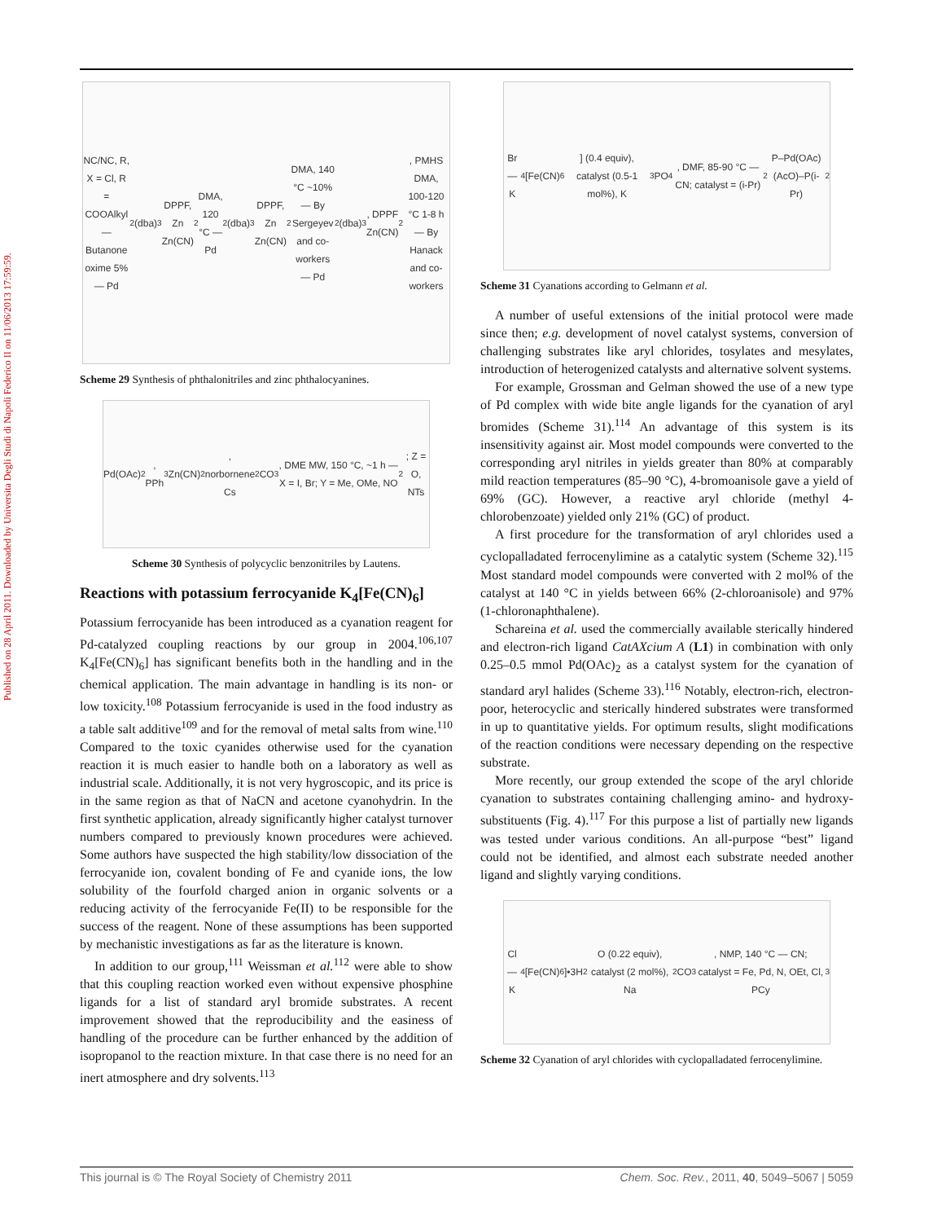Published on 28 April 2011. Downloaded by Universita Degli Studi di Napoli Federico II on 11/06/2013 17:59:59.
NC/NC, R, X = Cl, R = COOAlkyl — Butanone oxime 5% — Pd<sub>2</sub>(dba)<sub>3</sub> DPPF, Zn Zn(CN)<sub>2</sub> DMA, 120 °C — Pd<sub>2</sub>(dba)<sub>3</sub> DPPF, Zn Zn(CN)<sub>2</sub> DMA, 140 °C ~10% — By Sergeyev and co-workers — Pd<sub>2</sub>(dba)<sub>3</sub>, DPPF Zn(CN)<sub>2</sub>, PMHS DMA, 100-120 °C 1-8 h — By Hanack and co-workers
Scheme 29 Synthesis of phthalonitriles and zinc phthalocyanines.
Pd(OAc)<sub>2</sub>, PPh<sub>3</sub> Zn(CN)<sub>2</sub>, norbornene Cs<sub>2</sub>CO<sub>3</sub>, DME MW, 150 °C, ~1 h — X = I, Br; Y = Me, OMe, NO<sub>2</sub>; Z = O, NTs
Scheme 30 Synthesis of polycyclic benzonitriles by Lautens.
Reactions with potassium ferrocyanide K<sub>4</sub>[Fe(CN)<sub>6</sub>]
Potassium ferrocyanide has been introduced as a cyanation reagent for Pd-catalyzed coupling reactions by our group in 2004.<sup>106,107</sup> K<sub>4</sub>[Fe(CN)<sub>6</sub>] has significant benefits both in the handling and in the chemical application. The main advantage in handling is its non- or low toxicity.<sup>108</sup> Potassium ferrocyanide is used in the food industry as a table salt additive<sup>109</sup> and for the removal of metal salts from wine.<sup>110</sup> Compared to the toxic cyanides otherwise used for the cyanation reaction it is much easier to handle both on a laboratory as well as industrial scale. Additionally, it is not very hygroscopic, and its price is in the same region as that of NaCN and acetone cyanohydrin. In the first synthetic application, already significantly higher catalyst turnover numbers compared to previously known procedures were achieved. Some authors have suspected the high stability/low dissociation of the ferrocyanide ion, covalent bonding of Fe and cyanide ions, the low solubility of the fourfold charged anion in organic solvents or a reducing activity of the ferrocyanide Fe(II) to be responsible for the success of the reagent. None of these assumptions has been supported by mechanistic investigations as far as the literature is known.
In addition to our group,<sup>111</sup> Weissman et al.<sup>112</sup> were able to show that this coupling reaction worked even without expensive phosphine ligands for a list of standard aryl bromide substrates. A recent improvement showed that the reproducibility and the easiness of handling of the procedure can be further enhanced by the addition of isopropanol to the reaction mixture. In that case there is no need for an inert atmosphere and dry solvents.<sup>113</sup>
Br — K<sub>4</sub>[Fe(CN)<sub>6</sub>] (0.4 equiv), catalyst (0.5-1 mol%), K<sub>3</sub>PO<sub>4</sub>, DMF, 85-90 °C — CN; catalyst = (i-Pr)<sub>2</sub>P–Pd(OAc)(AcO)–P(i-Pr)<sub>2</sub>
Scheme 31 Cyanations according to Gelmann et al.
A number of useful extensions of the initial protocol were made since then; e.g. development of novel catalyst systems, conversion of challenging substrates like aryl chlorides, tosylates and mesylates, introduction of heterogenized catalysts and alternative solvent systems.
For example, Grossman and Gelman showed the use of a new type of Pd complex with wide bite angle ligands for the cyanation of aryl bromides (Scheme 31).<sup>114</sup> An advantage of this system is its insensitivity against air. Most model compounds were converted to the corresponding aryl nitriles in yields greater than 80% at comparably mild reaction temperatures (85–90 °C), 4-bromoanisole gave a yield of 69% (GC). However, a reactive aryl chloride (methyl 4-chlorobenzoate) yielded only 21% (GC) of product.
A first procedure for the transformation of aryl chlorides used a cyclopalladated ferrocenylimine as a catalytic system (Scheme 32).<sup>115</sup> Most standard model compounds were converted with 2 mol% of the catalyst at 140 °C in yields between 66% (2-chloroanisole) and 97% (1-chloronaphthalene).
Schareina et al. used the commercially available sterically hindered and electron-rich ligand CatAXcium A (L1) in combination with only 0.25–0.5 mmol Pd(OAc)<sub>2</sub> as a catalyst system for the cyanation of standard aryl halides (Scheme 33).<sup>116</sup> Notably, electron-rich, electron-poor, heterocyclic and sterically hindered substrates were transformed in up to quantitative yields. For optimum results, slight modifications of the reaction conditions were necessary depending on the respective substrate.
More recently, our group extended the scope of the aryl chloride cyanation to substrates containing challenging amino- and hydroxy-substituents (Fig. 4).<sup>117</sup> For this purpose a list of partially new ligands was tested under various conditions. An all-purpose “best” ligand could not be identified, and almost each substrate needed another ligand and slightly varying conditions.
Cl — K<sub>4</sub>[Fe(CN)<sub>6</sub>]•3H<sub>2</sub>O (0.22 equiv), catalyst (2 mol%), Na<sub>2</sub>CO<sub>3</sub>, NMP, 140 °C — CN; catalyst = Fe, Pd, N, OEt, Cl, PCy<sub>3</sub>
Scheme 32 Cyanation of aryl chlorides with cyclopalladated ferrocenylimine.
This journal is © The Royal Society of Chemistry 2011 Chem. Soc. Rev., 2011, 40, 5049–5067 | 5059